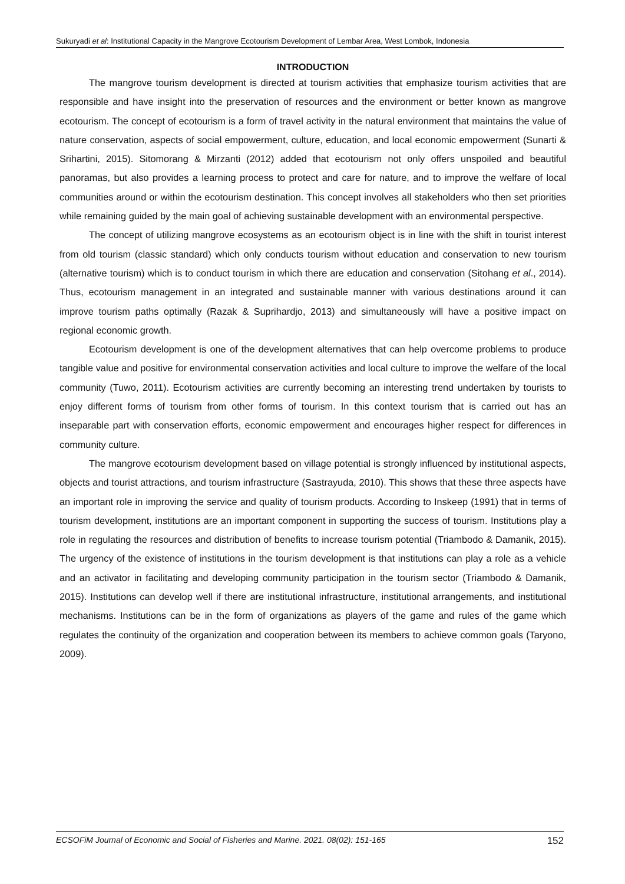Sukuryadi et al: Institutional Capacity in the Mangrove Ecotourism Development of Lembar Area, West Lombok, Indonesia
INTRODUCTION
The mangrove tourism development is directed at tourism activities that emphasize tourism activities that are responsible and have insight into the preservation of resources and the environment or better known as mangrove ecotourism. The concept of ecotourism is a form of travel activity in the natural environment that maintains the value of nature conservation, aspects of social empowerment, culture, education, and local economic empowerment (Sunarti & Srihartini, 2015). Sitomorang & Mirzanti (2012) added that ecotourism not only offers unspoiled and beautiful panoramas, but also provides a learning process to protect and care for nature, and to improve the welfare of local communities around or within the ecotourism destination. This concept involves all stakeholders who then set priorities while remaining guided by the main goal of achieving sustainable development with an environmental perspective.
The concept of utilizing mangrove ecosystems as an ecotourism object is in line with the shift in tourist interest from old tourism (classic standard) which only conducts tourism without education and conservation to new tourism (alternative tourism) which is to conduct tourism in which there are education and conservation (Sitohang et al., 2014). Thus, ecotourism management in an integrated and sustainable manner with various destinations around it can improve tourism paths optimally (Razak & Suprihardjo, 2013) and simultaneously will have a positive impact on regional economic growth.
Ecotourism development is one of the development alternatives that can help overcome problems to produce tangible value and positive for environmental conservation activities and local culture to improve the welfare of the local community (Tuwo, 2011). Ecotourism activities are currently becoming an interesting trend undertaken by tourists to enjoy different forms of tourism from other forms of tourism. In this context tourism that is carried out has an inseparable part with conservation efforts, economic empowerment and encourages higher respect for differences in community culture.
The mangrove ecotourism development based on village potential is strongly influenced by institutional aspects, objects and tourist attractions, and tourism infrastructure (Sastrayuda, 2010). This shows that these three aspects have an important role in improving the service and quality of tourism products. According to Inskeep (1991) that in terms of tourism development, institutions are an important component in supporting the success of tourism. Institutions play a role in regulating the resources and distribution of benefits to increase tourism potential (Triambodo & Damanik, 2015). The urgency of the existence of institutions in the tourism development is that institutions can play a role as a vehicle and an activator in facilitating and developing community participation in the tourism sector (Triambodo & Damanik, 2015). Institutions can develop well if there are institutional infrastructure, institutional arrangements, and institutional mechanisms. Institutions can be in the form of organizations as players of the game and rules of the game which regulates the continuity of the organization and cooperation between its members to achieve common goals (Taryono, 2009).
ECSOFiM Journal of Economic and Social of Fisheries and Marine. 2021. 08(02): 151-165 152